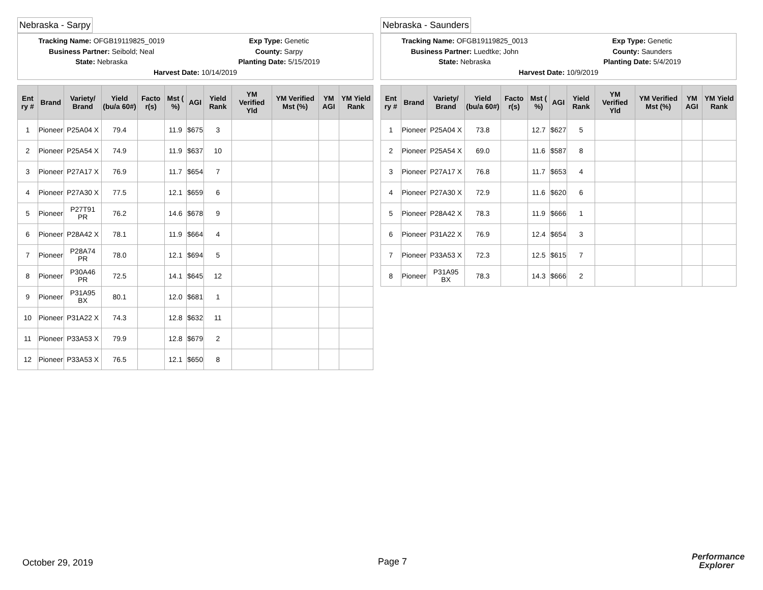Nebraska - Sarpy
Tracking Name: OFGB19119825_0019 Exp Type: Genetic
Business Partner: Seibold; Neal County: Sarpy
State: Nebraska Planting Date: 5/15/2019
Harvest Date: 10/14/2019
| Ent ry # | Brand | Variety/ Brand | Yield (bu/a 60#) | Facto r(s) | Mst ( %) | AGI | Yield Rank | YM Verified Yld | YM Verified Mst (%) | YM AGI | YM Yield Rank |
| --- | --- | --- | --- | --- | --- | --- | --- | --- | --- | --- | --- |
| 1 | Pioneer | P25A04 X | 79.4 | | 11.9 | $675 | 3 | | | | |
| 2 | Pioneer | P25A54 X | 74.9 | | 11.9 | $637 | 10 | | | | |
| 3 | Pioneer | P27A17 X | 76.9 | | 11.7 | $654 | 7 | | | | |
| 4 | Pioneer | P27A30 X | 77.5 | | 12.1 | $659 | 6 | | | | |
| 5 | Pioneer | P27T91 PR | 76.2 | | 14.6 | $678 | 9 | | | | |
| 6 | Pioneer | P28A42 X | 78.1 | | 11.9 | $664 | 4 | | | | |
| 7 | Pioneer | P28A74 PR | 78.0 | | 12.1 | $694 | 5 | | | | |
| 8 | Pioneer | P30A46 PR | 72.5 | | 14.1 | $645 | 12 | | | | |
| 9 | Pioneer | P31A95 BX | 80.1 | | 12.0 | $681 | 1 | | | | |
| 10 | Pioneer | P31A22 X | 74.3 | | 12.8 | $632 | 11 | | | | |
| 11 | Pioneer | P33A53 X | 79.9 | | 12.8 | $679 | 2 | | | | |
| 12 | Pioneer | P33A53 X | 76.5 | | 12.1 | $650 | 8 | | | | |
Nebraska - Saunders
Tracking Name: OFGB19119825_0013 Exp Type: Genetic
Business Partner: Luedtke; John County: Saunders
State: Nebraska Planting Date: 5/4/2019
Harvest Date: 10/9/2019
| Ent ry # | Brand | Variety/ Brand | Yield (bu/a 60#) | Facto r(s) | Mst ( %) | AGI | Yield Rank | YM Verified Yld | YM Verified Mst (%) | YM AGI | YM Yield Rank |
| --- | --- | --- | --- | --- | --- | --- | --- | --- | --- | --- | --- |
| 1 | Pioneer | P25A04 X | 73.8 | | 12.7 | $627 | 5 | | | | |
| 2 | Pioneer | P25A54 X | 69.0 | | 11.6 | $587 | 8 | | | | |
| 3 | Pioneer | P27A17 X | 76.8 | | 11.7 | $653 | 4 | | | | |
| 4 | Pioneer | P27A30 X | 72.9 | | 11.6 | $620 | 6 | | | | |
| 5 | Pioneer | P28A42 X | 78.3 | | 11.9 | $666 | 1 | | | | |
| 6 | Pioneer | P31A22 X | 76.9 | | 12.4 | $654 | 3 | | | | |
| 7 | Pioneer | P33A53 X | 72.3 | | 12.5 | $615 | 7 | | | | |
| 8 | Pioneer | P31A95 BX | 78.3 | | 14.3 | $666 | 2 | | | | |
October 29, 2019 Page 7
Performance
Explorer